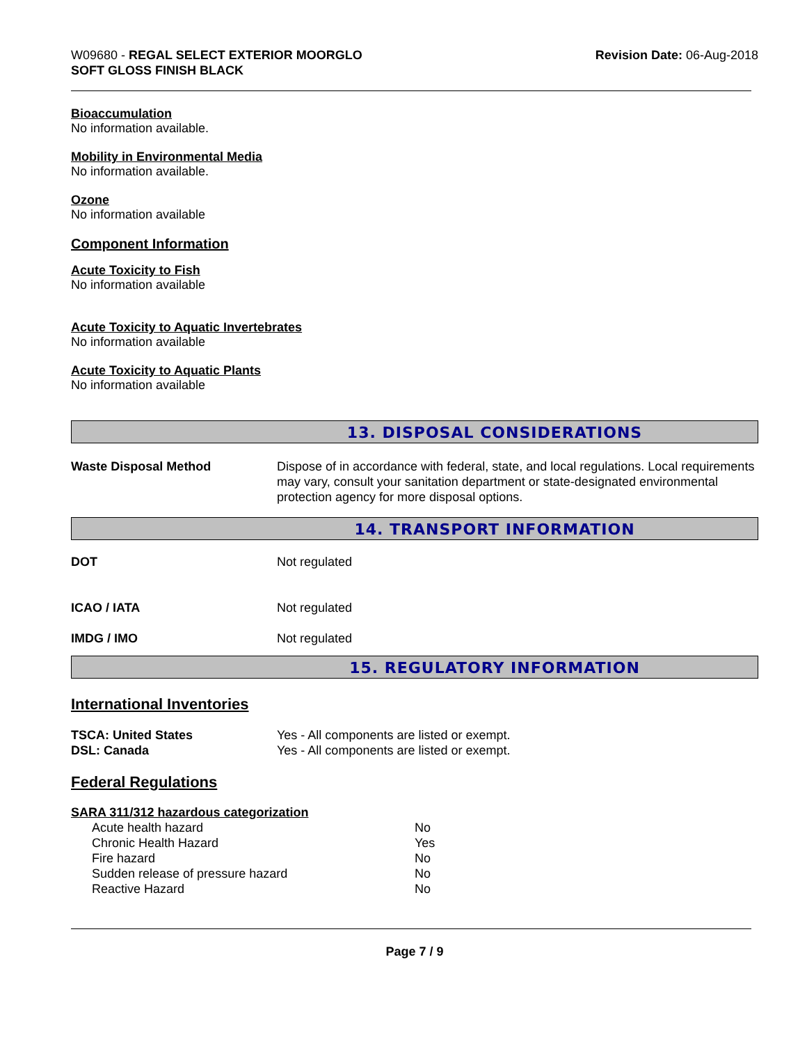W09680 - REGAL SELECT EXTERIOR MOORGLO
SOFT GLOSS FINISH BLACK
Revision Date: 06-Aug-2018
Bioaccumulation
No information available.
Mobility in Environmental Media
No information available.
Ozone
No information available
Component Information
Acute Toxicity to Fish
No information available
Acute Toxicity to Aquatic Invertebrates
No information available
Acute Toxicity to Aquatic Plants
No information available
13. DISPOSAL CONSIDERATIONS
| Waste Disposal Method | Dispose of in accordance with federal, state, and local regulations. Local requirements may vary, consult your sanitation department or state-designated environmental protection agency for more disposal options. |
14. TRANSPORT INFORMATION
| DOT | Not regulated |
| ICAO / IATA | Not regulated |
| IMDG / IMO | Not regulated |
15. REGULATORY INFORMATION
International Inventories
| TSCA: United States | Yes - All components are listed or exempt. |
| DSL: Canada | Yes - All components are listed or exempt. |
Federal Regulations
SARA 311/312 hazardous categorization
| Acute health hazard | No |
| Chronic Health Hazard | Yes |
| Fire hazard | No |
| Sudden release of pressure hazard | No |
| Reactive Hazard | No |
Page 7 / 9